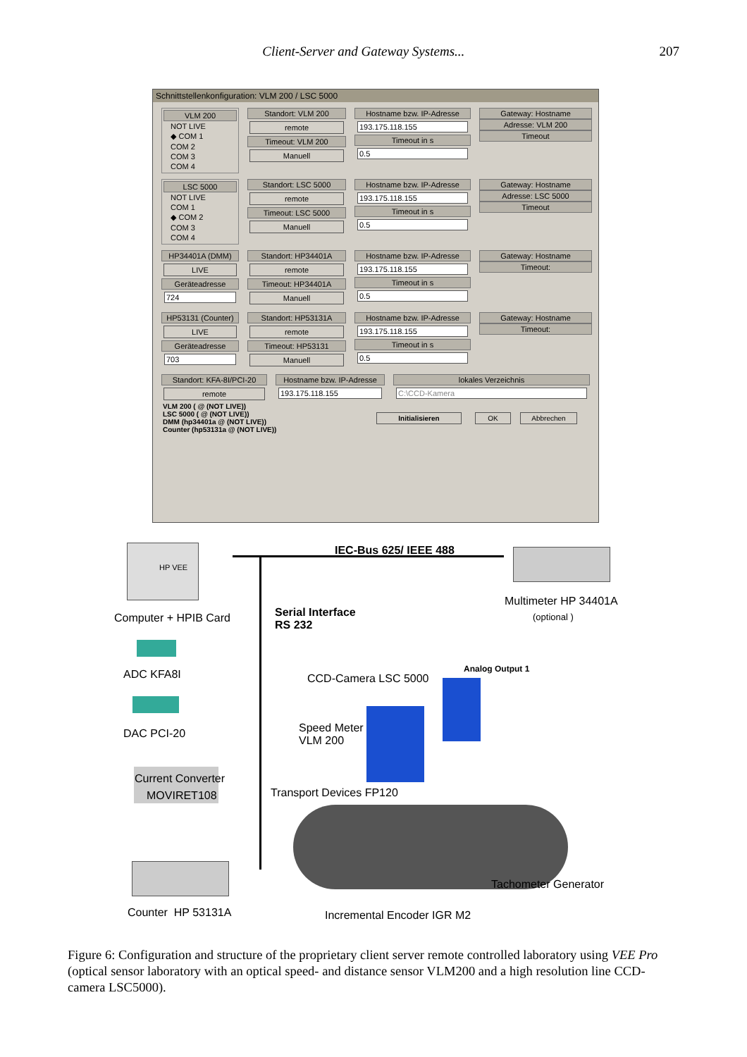Client-Server and Gateway Systems... 207
Schnittstellenkonfiguration: VLM 200 / LSC 5000
VLM 200
NOT LIVE
◆ COM 1
COM 2
COM 3
COM 4
Standort: VLM 200
remote
Timeout: VLM 200
Manuell
Hostname bzw. IP-Adresse
193.175.118.155
Timeout in s
0.5
Gateway: Hostname
Adresse: VLM 200
Timeout
LSC 5000
NOT LIVE
COM 1
◆ COM 2
COM 3
COM 4
Standort: LSC 5000
remote
Timeout: LSC 5000
Manuell
Hostname bzw. IP-Adresse
193.175.118.155
Timeout in s
0.5
Gateway: Hostname
Adresse: LSC 5000
Timeout
HP34401A (DMM)
LIVE
Geräteadresse
724
Standort: HP34401A
remote
Timeout: HP34401A
Manuell
Hostname bzw. IP-Adresse
193.175.118.155
Timeout in s
0.5
Gateway: Hostname
Timeout:
HP53131 (Counter)
LIVE
Geräteadresse
703
Standort: HP53131A
remote
Timeout: HP53131
Manuell
Hostname bzw. IP-Adresse
193.175.118.155
Timeout in s
0.5
Gateway: Hostname
Timeout:
Standort: KFA-8I/PCI-20
remote
Hostname bzw. IP-Adresse
193.175.118.155
lokales Verzeichnis
C:\CCD-Kamera
VLM 200 ( @ (NOT LIVE))
LSC 5000 ( @ (NOT LIVE))
DMM (hp34401a @ (NOT LIVE))
Counter (hp53131a @ (NOT LIVE))
Initialisieren OK Abbrechen
HP VEE IEC-Bus 625/ IEEE 488
Computer + HPIB Card
Multimeter HP 34401A
(optional )
Serial Interface
RS 232
ADC KFA8I Analog Output 1
CCD-Camera LSC 5000
DAC PCI-20
Speed Meter
VLM 200
Current Converter
MOVIRET108 Transport Devices FP120
Tachometer Generator
Counter HP 53131A Incremental Encoder IGR M2
Figure 6: Configuration and structure of the proprietary client server remote controlled laboratory using VEE Pro (optical sensor laboratory with an optical speed- and distance sensor VLM200 and a high resolution line CCD-camera LSC5000).